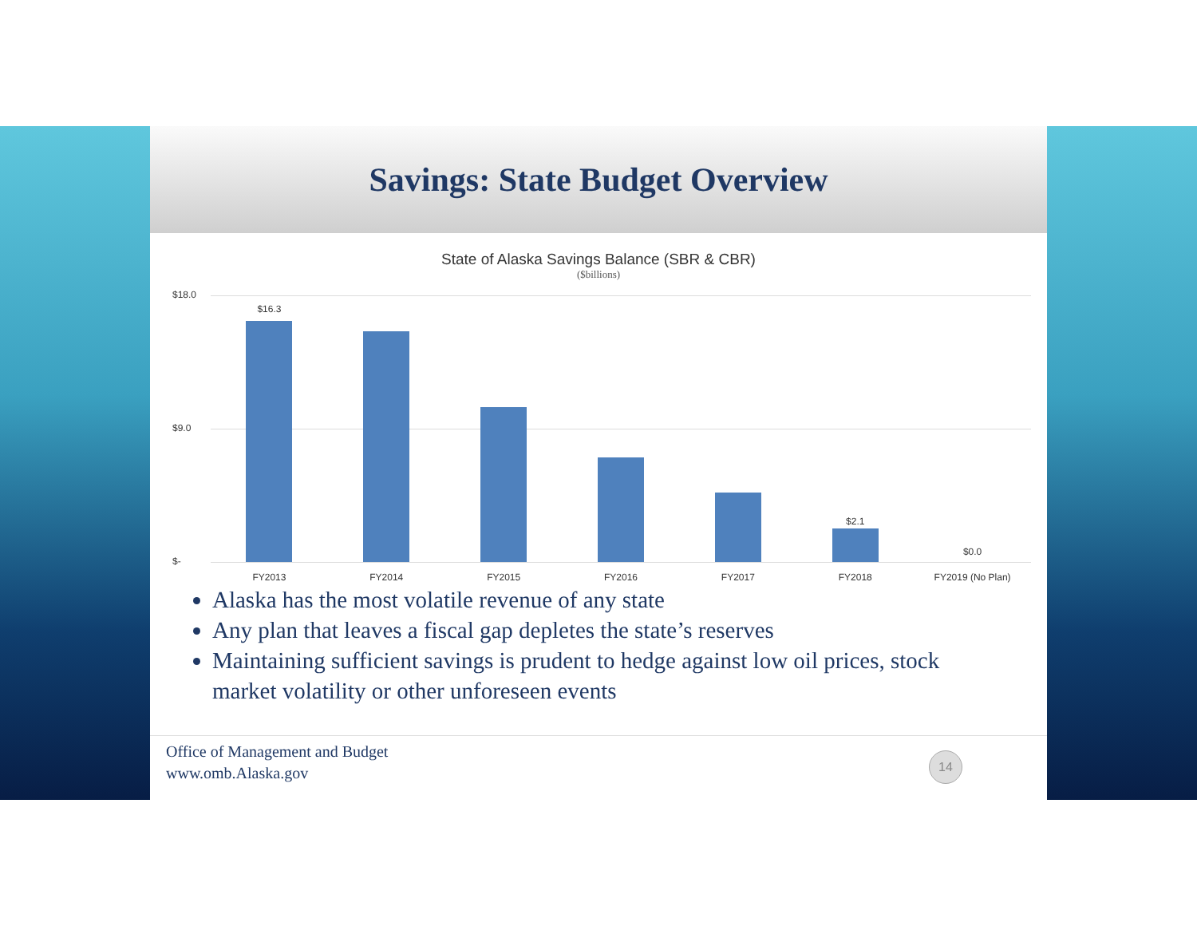Savings: State Budget Overview
State of Alaska Savings Balance (SBR & CBR)
($billions)
$18.0
$9.0
$-
$16.3
FY2013
FY2014
FY2015
FY2016
FY2017
$2.1
FY2018
$0.0
FY2019 (No Plan)
Alaska has the most volatile revenue of any state
Any plan that leaves a fiscal gap depletes the state’s reserves
Maintaining sufficient savings is prudent to hedge against low oil prices, stock market volatility or other unforeseen events
Office of Management and Budget
www.omb.Alaska.gov
14